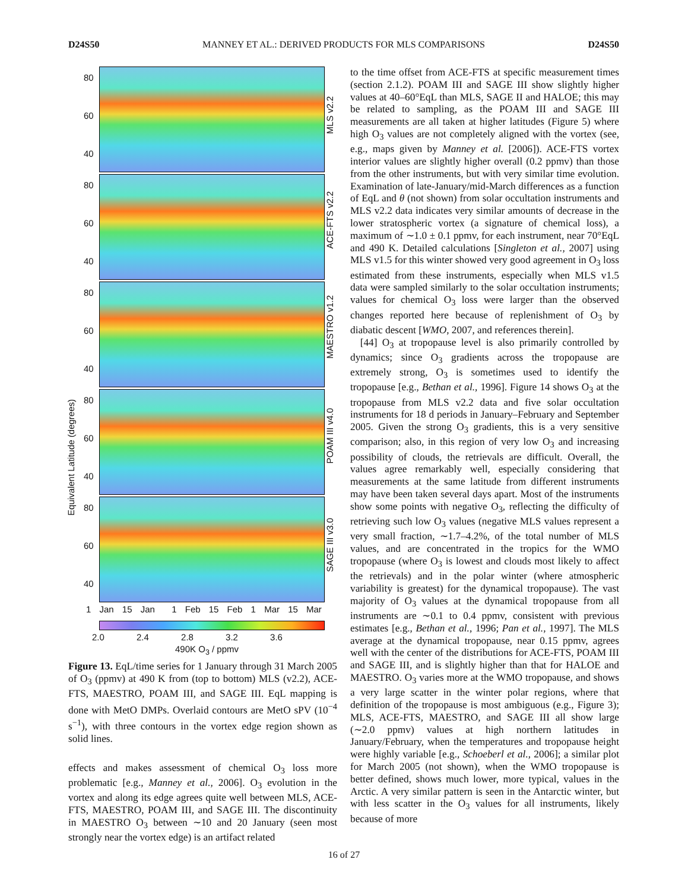D24S50 MANNEY ET AL.: DERIVED PRODUCTS FOR MLS COMPARISONS D24S50
Equivalent Latitude (degrees)
MLS v2.2
80
60
40
ACE-FTS v2.2
80
60
40
MAESTRO v1.2
80
60
40
POAM III v4.0
80
60
40
SAGE III v3.0
80
60
40
1 Jan 15 Jan 1 Feb 15 Feb 1 Mar 15 Mar
2.0 2.4 2.8 3.2 3.6
490K O<sub>3</sub> / ppmv
Figure 13. EqL/time series for 1 January through 31 March 2005 of O<sub>3</sub> (ppmv) at 490 K from (top to bottom) MLS (v2.2), ACE-FTS, MAESTRO, POAM III, and SAGE III. EqL mapping is done with MetO DMPs. Overlaid contours are MetO sPV (10<sup>−4</sup> s<sup>−1</sup>), with three contours in the vortex edge region shown as solid lines.
effects and makes assessment of chemical O<sub>3</sub> loss more problematic [e.g., Manney et al., 2006]. O<sub>3</sub> evolution in the vortex and along its edge agrees quite well between MLS, ACE-FTS, MAESTRO, POAM III, and SAGE III. The discontinuity in MAESTRO O<sub>3</sub> between ∼10 and 20 January (seen most strongly near the vortex edge) is an artifact related
to the time offset from ACE-FTS at specific measurement times (section 2.1.2). POAM III and SAGE III show slightly higher values at 40–60°EqL than MLS, SAGE II and HALOE; this may be related to sampling, as the POAM III and SAGE III measurements are all taken at higher latitudes (Figure 5) where high O<sub>3</sub> values are not completely aligned with the vortex (see, e.g., maps given by Manney et al. [2006]). ACE-FTS vortex interior values are slightly higher overall (0.2 ppmv) than those from the other instruments, but with very similar time evolution. Examination of late-January/mid-March differences as a function of EqL and θ (not shown) from solar occultation instruments and MLS v2.2 data indicates very similar amounts of decrease in the lower stratospheric vortex (a signature of chemical loss), a maximum of ∼1.0 ± 0.1 ppmv, for each instrument, near 70°EqL and 490 K. Detailed calculations [Singleton et al., 2007] using MLS v1.5 for this winter showed very good agreement in O<sub>3</sub> loss estimated from these instruments, especially when MLS v1.5 data were sampled similarly to the solar occultation instruments; values for chemical O<sub>3</sub> loss were larger than the observed changes reported here because of replenishment of O<sub>3</sub> by diabatic descent [WMO, 2007, and references therein].
[44] O<sub>3</sub> at tropopause level is also primarily controlled by dynamics; since O<sub>3</sub> gradients across the tropopause are extremely strong, O<sub>3</sub> is sometimes used to identify the tropopause [e.g., Bethan et al., 1996]. Figure 14 shows O<sub>3</sub> at the tropopause from MLS v2.2 data and five solar occultation instruments for 18 d periods in January–February and September 2005. Given the strong O<sub>3</sub> gradients, this is a very sensitive comparison; also, in this region of very low O<sub>3</sub> and increasing possibility of clouds, the retrievals are difficult. Overall, the values agree remarkably well, especially considering that measurements at the same latitude from different instruments may have been taken several days apart. Most of the instruments show some points with negative O<sub>3</sub>, reflecting the difficulty of retrieving such low O<sub>3</sub> values (negative MLS values represent a very small fraction, ∼1.7–4.2%, of the total number of MLS values, and are concentrated in the tropics for the WMO tropopause (where O<sub>3</sub> is lowest and clouds most likely to affect the retrievals) and in the polar winter (where atmospheric variability is greatest) for the dynamical tropopause). The vast majority of O<sub>3</sub> values at the dynamical tropopause from all instruments are ∼0.1 to 0.4 ppmv, consistent with previous estimates [e.g., Bethan et al., 1996; Pan et al., 1997]. The MLS average at the dynamical tropopause, near 0.15 ppmv, agrees well with the center of the distributions for ACE-FTS, POAM III and SAGE III, and is slightly higher than that for HALOE and MAESTRO. O<sub>3</sub> varies more at the WMO tropopause, and shows a very large scatter in the winter polar regions, where that definition of the tropopause is most ambiguous (e.g., Figure 3); MLS, ACE-FTS, MAESTRO, and SAGE III all show large (∼2.0 ppmv) values at high northern latitudes in January/February, when the temperatures and tropopause height were highly variable [e.g., Schoeberl et al., 2006]; a similar plot for March 2005 (not shown), when the WMO tropopause is better defined, shows much lower, more typical, values in the Arctic. A very similar pattern is seen in the Antarctic winter, but with less scatter in the O<sub>3</sub> values for all instruments, likely because of more
16 of 27